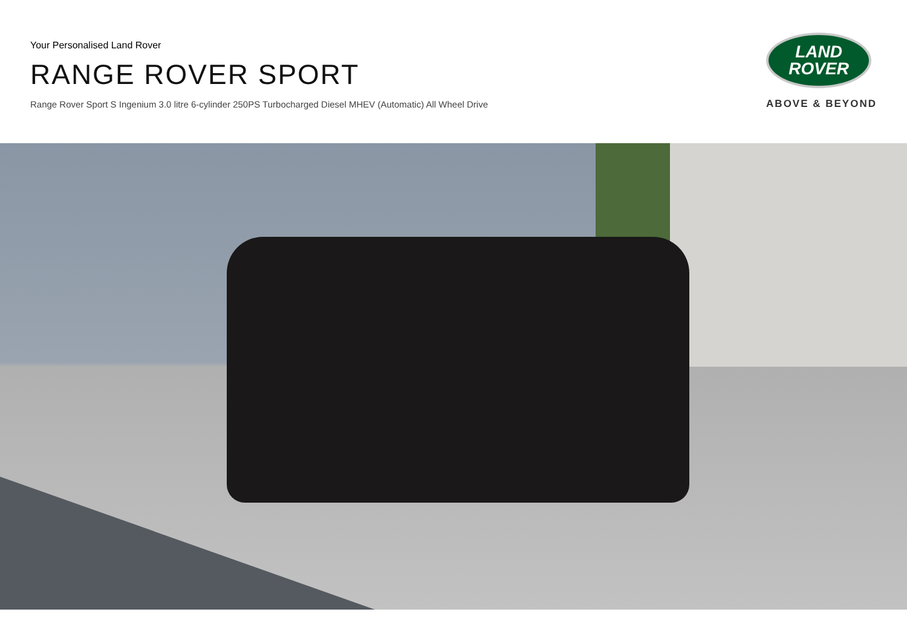Your Personalised Land Rover
RANGE ROVER SPORT
Range Rover Sport S Ingenium 3.0 litre 6-cylinder 250PS Turbocharged Diesel MHEV (Automatic) All Wheel Drive
LAND
ROVER
ABOVE & BEYOND